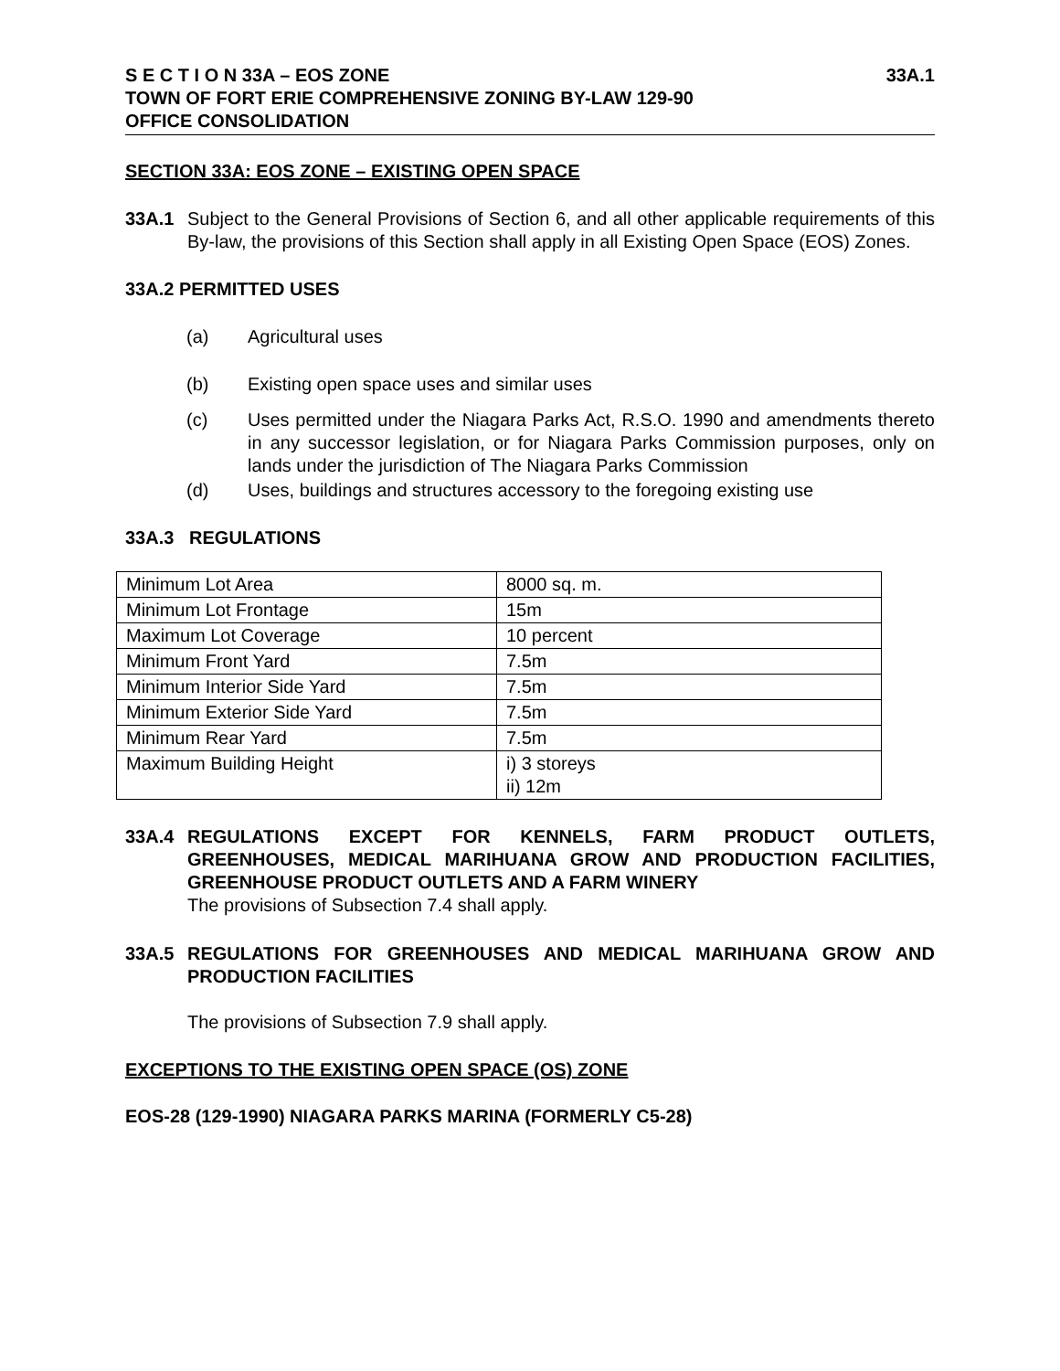S E C T I O N 33A – EOS ZONE 33A.1
TOWN OF FORT ERIE COMPREHENSIVE ZONING BY-LAW 129-90
OFFICE CONSOLIDATION
SECTION 33A: EOS ZONE – EXISTING OPEN SPACE
33A.1 Subject to the General Provisions of Section 6, and all other applicable requirements of this By-law, the provisions of this Section shall apply in all Existing Open Space (EOS) Zones.
33A.2 PERMITTED USES
(a) Agricultural uses
(b) Existing open space uses and similar uses
(c) Uses permitted under the Niagara Parks Act, R.S.O. 1990 and amendments thereto in any successor legislation, or for Niagara Parks Commission purposes, only on lands under the jurisdiction of The Niagara Parks Commission
(d) Uses, buildings and structures accessory to the foregoing existing use
33A.3 REGULATIONS
| Minimum Lot Area | 8000 sq. m. |
| Minimum Lot Frontage | 15m |
| Maximum Lot Coverage | 10 percent |
| Minimum Front Yard | 7.5m |
| Minimum Interior Side Yard | 7.5m |
| Minimum Exterior Side Yard | 7.5m |
| Minimum Rear Yard | 7.5m |
| Maximum Building Height | i) 3 storeys ii) 12m |
33A.4 REGULATIONS EXCEPT FOR KENNELS, FARM PRODUCT OUTLETS, GREENHOUSES, MEDICAL MARIHUANA GROW AND PRODUCTION FACILITIES, GREENHOUSE PRODUCT OUTLETS AND A FARM WINERY
The provisions of Subsection 7.4 shall apply.
33A.5 REGULATIONS FOR GREENHOUSES AND MEDICAL MARIHUANA GROW AND PRODUCTION FACILITIES
The provisions of Subsection 7.9 shall apply.
EXCEPTIONS TO THE EXISTING OPEN SPACE (OS) ZONE
EOS-28 (129-1990) NIAGARA PARKS MARINA (FORMERLY C5-28)